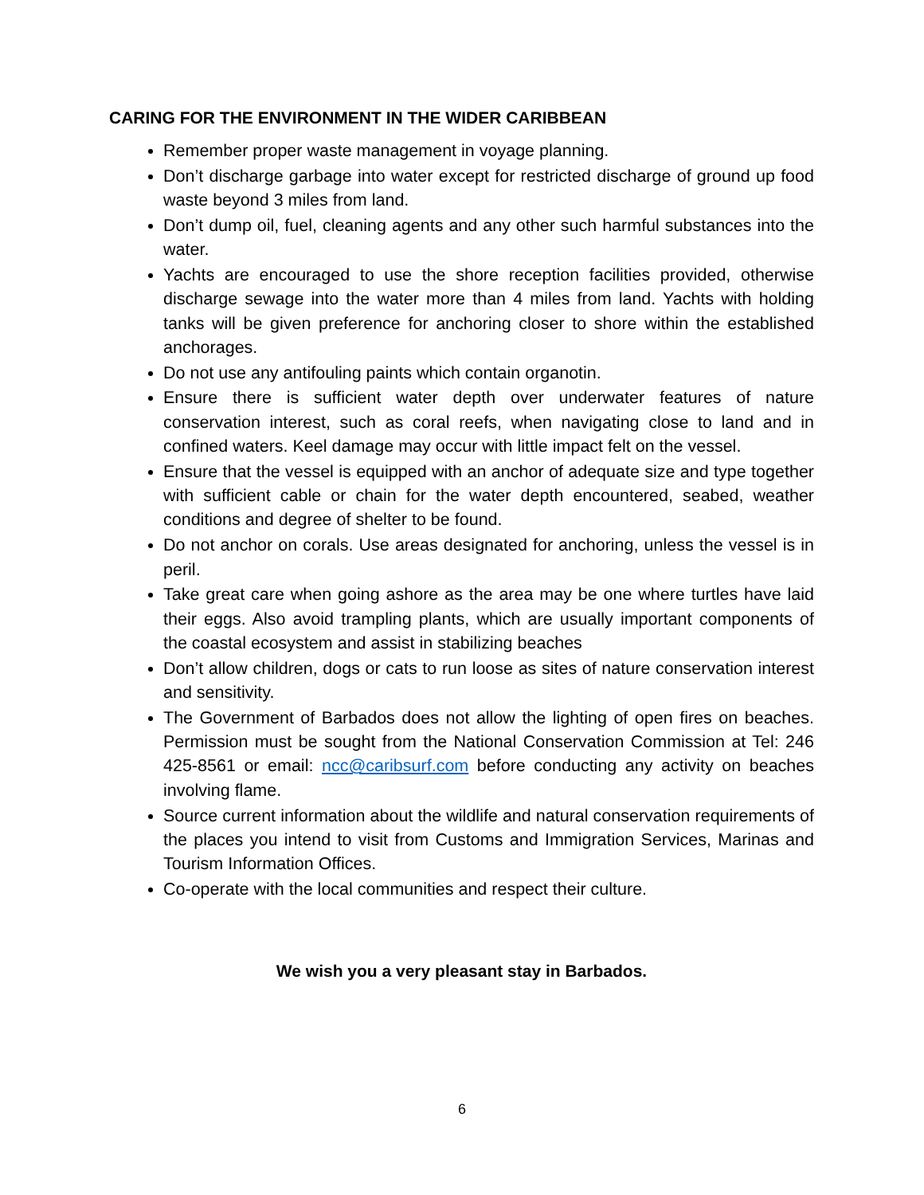CARING FOR THE ENVIRONMENT IN THE WIDER CARIBBEAN
Remember proper waste management in voyage planning.
Don’t discharge garbage into water except for restricted discharge of ground up food waste beyond 3 miles from land.
Don’t dump oil, fuel, cleaning agents and any other such harmful substances into the water.
Yachts are encouraged to use the shore reception facilities provided, otherwise discharge sewage into the water more than 4 miles from land. Yachts with holding tanks will be given preference for anchoring closer to shore within the established anchorages.
Do not use any antifouling paints which contain organotin.
Ensure there is sufficient water depth over underwater features of nature conservation interest, such as coral reefs, when navigating close to land and in confined waters. Keel damage may occur with little impact felt on the vessel.
Ensure that the vessel is equipped with an anchor of adequate size and type together with sufficient cable or chain for the water depth encountered, seabed, weather conditions and degree of shelter to be found.
Do not anchor on corals. Use areas designated for anchoring, unless the vessel is in peril.
Take great care when going ashore as the area may be one where turtles have laid their eggs. Also avoid trampling plants, which are usually important components of the coastal ecosystem and assist in stabilizing beaches
Don’t allow children, dogs or cats to run loose as sites of nature conservation interest and sensitivity.
The Government of Barbados does not allow the lighting of open fires on beaches. Permission must be sought from the National Conservation Commission at Tel: 246 425-8561 or email: ncc@caribsurf.com before conducting any activity on beaches involving flame.
Source current information about the wildlife and natural conservation requirements of the places you intend to visit from Customs and Immigration Services, Marinas and Tourism Information Offices.
Co-operate with the local communities and respect their culture.
We wish you a very pleasant stay in Barbados.
6